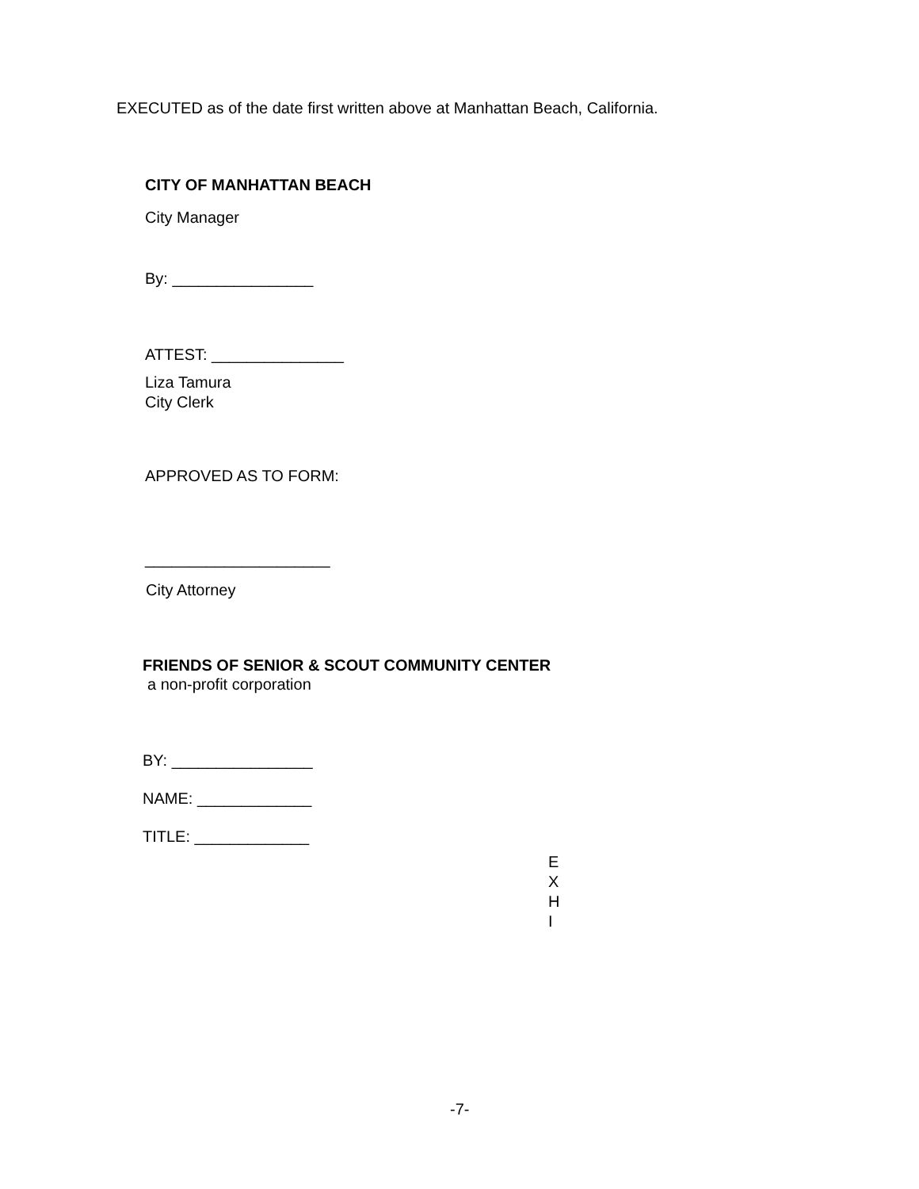EXECUTED as of the date first written above at Manhattan Beach, California.
CITY OF MANHATTAN BEACH
City Manager
By: ________________
ATTEST: _______________
Liza Tamura
City Clerk
APPROVED AS TO FORM:
_____________________
City Attorney
FRIENDS OF SENIOR & SCOUT COMMUNITY CENTER
a non-profit corporation
BY: ________________
NAME: _____________
TITLE: _____________
E
X
H
I
-7-